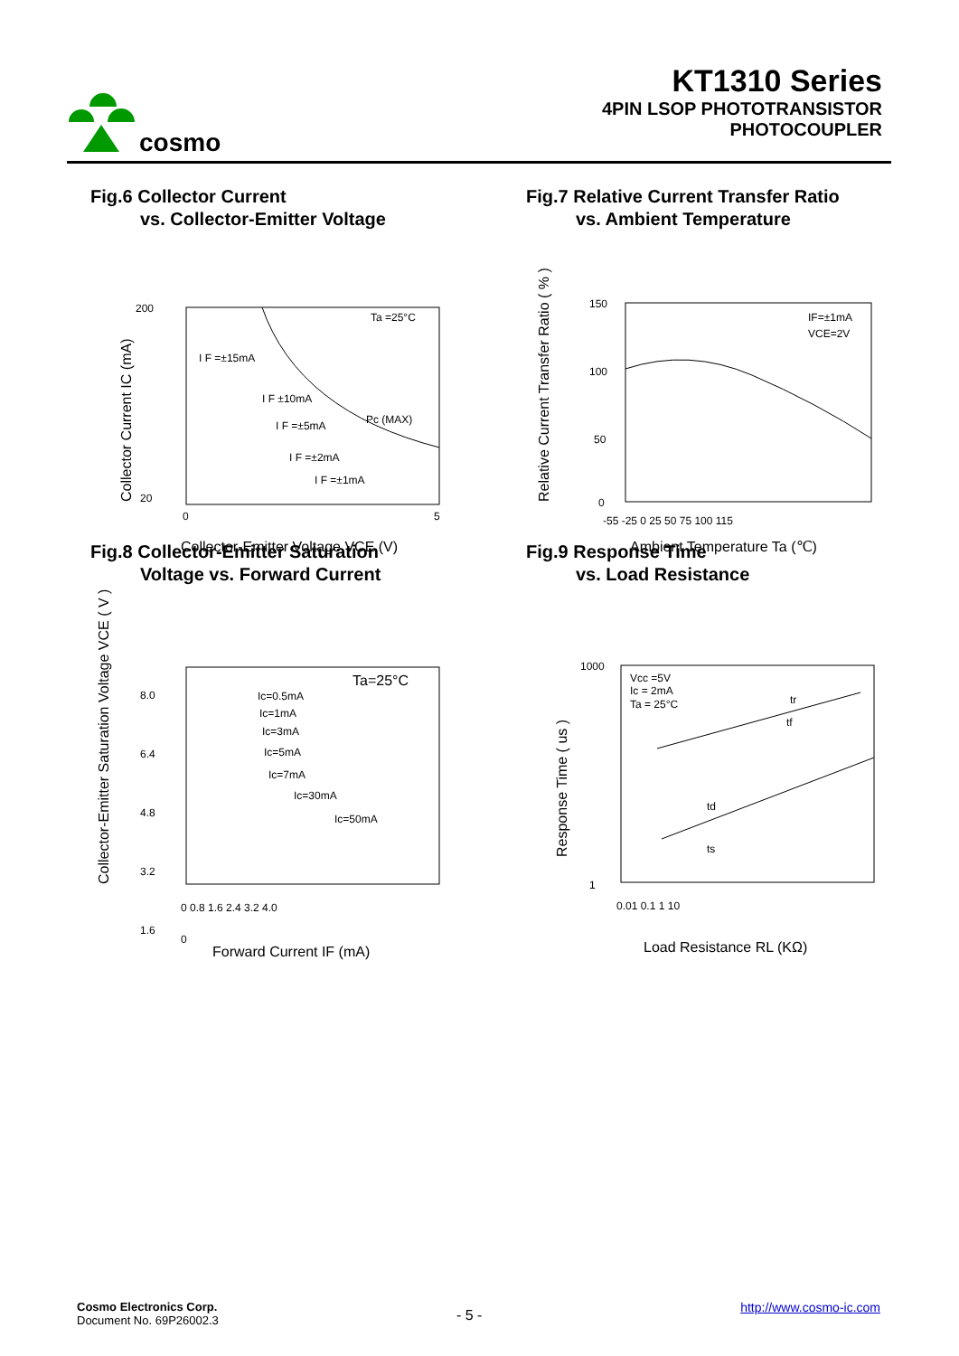cosmo
KT1310 Series
4PIN LSOP PHOTOTRANSISTOR
PHOTOCOUPLER
Fig.6 Collector Current
vs. Collector-Emitter Voltage
200
20
0
5
Ta =25°C
I F =±15mA
I F ±10mA
I F =±5mA
Pc (MAX)
I F =±2mA
I F =±1mA
Collector-Emitter Voltage VCE (V)
Collector Current IC (mA)
Fig.7 Relative Current Transfer Ratio
vs. Ambient Temperature
150
100
50
0
-55 -25 0 25 50 75 100 115
IF=±1mA
VCE=2V
Ambient Temperature Ta (℃)
Relative Current Transfer Ratio ( % )
Fig.8 Collector-Emitter Saturation
Voltage vs. Forward Current
8.0
6.4
4.8
3.2
1.6
0
0 0.8 1.6 2.4 3.2 4.0
Ta=25°C
Ic=0.5mA
Ic=1mA
Ic=3mA
Ic=5mA
Ic=7mA
Ic=30mA
Ic=50mA
Forward Current IF (mA)
Collector-Emitter Saturation Voltage VCE ( V )
Fig.9 Response Time
vs. Load Resistance
1000
1
0.01 0.1 1 10
Vcc =5V
Ic = 2mA
Ta = 25°C
tr
tf
td
ts
Load Resistance RL (KΩ)
Response Time ( us )
Cosmo Electronics Corp.
Document No. 69P26002.3
- 5 - http://www.cosmo-ic.com